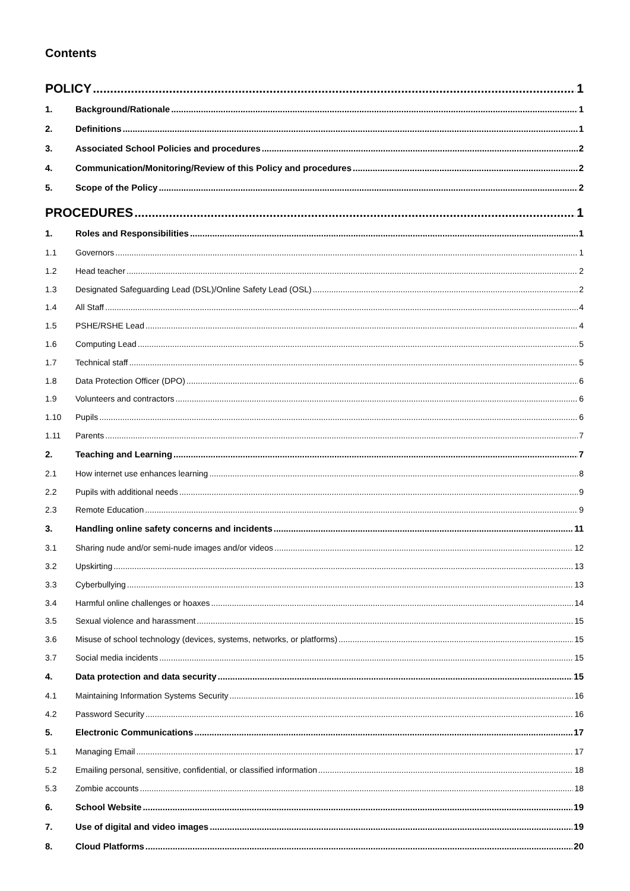Contents
POLICY 1
1. Background/Rationale 1
2. Definitions 1
3. Associated School Policies and procedures 2
4. Communication/Monitoring/Review of this Policy and procedures 2
5. Scope of the Policy 2
PROCEDURES 1
1. Roles and Responsibilities 1
1.1 Governors 1
1.2 Head teacher 2
1.3 Designated Safeguarding Lead (DSL)/Online Safety Lead (OSL) 2
1.4 All Staff 4
1.5 PSHE/RSHE Lead 4
1.6 Computing Lead 5
1.7 Technical staff 5
1.8 Data Protection Officer (DPO) 6
1.9 Volunteers and contractors 6
1.10 Pupils 6
1.11 Parents 7
2. Teaching and Learning 7
2.1 How internet use enhances learning 8
2.2 Pupils with additional needs 9
2.3 Remote Education 9
3. Handling online safety concerns and incidents 11
3.1 Sharing nude and/or semi-nude images and/or videos 12
3.2 Upskirting 13
3.3 Cyberbullying 13
3.4 Harmful online challenges or hoaxes 14
3.5 Sexual violence and harassment 15
3.6 Misuse of school technology (devices, systems, networks, or platforms) 15
3.7 Social media incidents 15
4. Data protection and data security 15
4.1 Maintaining Information Systems Security 16
4.2 Password Security 16
5. Electronic Communications 17
5.1 Managing Email 17
5.2 Emailing personal, sensitive, confidential, or classified information 18
5.3 Zombie accounts 18
6. School Website 19
7. Use of digital and video images 19
8. Cloud Platforms 20